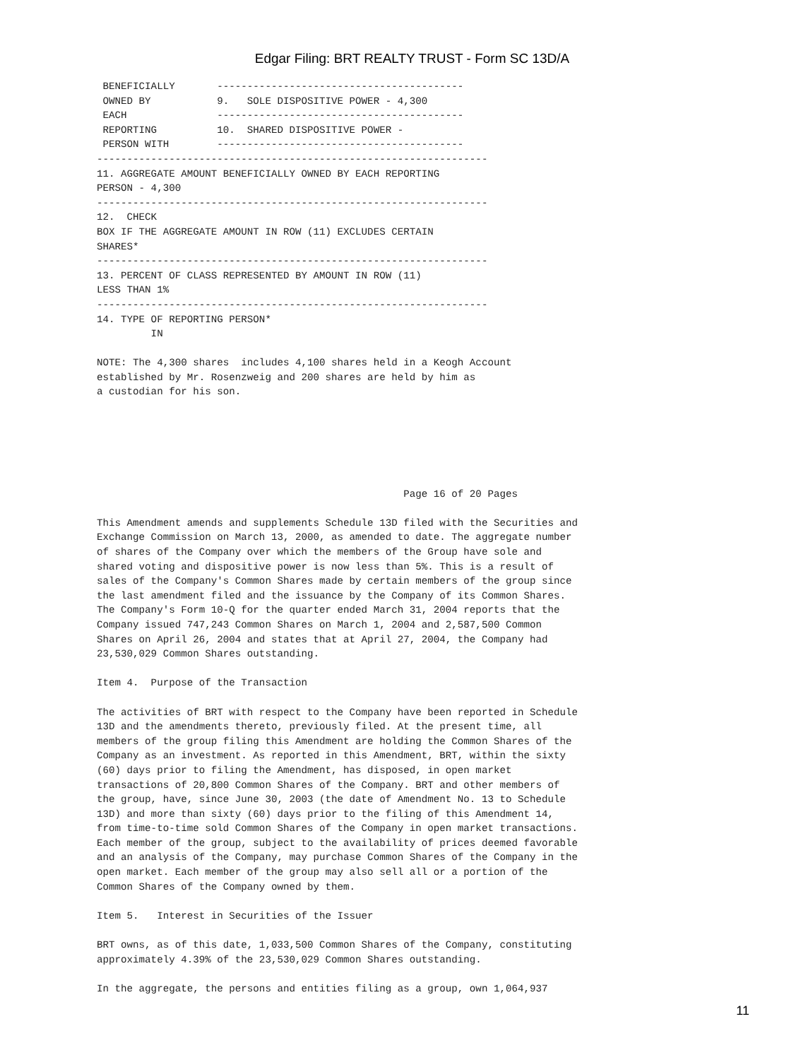Edgar Filing: BRT REALTY TRUST - Form SC 13D/A
 BENEFICIALLY       -----------------------------------------
 OWNED BY           9.   SOLE DISPOSITIVE POWER - 4,300
 EACH               -----------------------------------------
 REPORTING          10.  SHARED DISPOSITIVE POWER -
 PERSON WITH        -----------------------------------------
-----------------------------------------------------------------
11. AGGREGATE AMOUNT BENEFICIALLY OWNED BY EACH REPORTING
PERSON - 4,300
-----------------------------------------------------------------
12.  CHECK
BOX IF THE AGGREGATE AMOUNT IN ROW (11) EXCLUDES CERTAIN
SHARES*
-----------------------------------------------------------------
13. PERCENT OF CLASS REPRESENTED BY AMOUNT IN ROW (11)
LESS THAN 1%
-----------------------------------------------------------------
14. TYPE OF REPORTING PERSON*
         IN

NOTE: The 4,300 shares  includes 4,100 shares held in a Keogh Account
established by Mr. Rosenzweig and 200 shares are held by him as
a custodian for his son.






                                                   Page 16 of 20 Pages

This Amendment amends and supplements Schedule 13D filed with the Securities and
Exchange Commission on March 13, 2000, as amended to date. The aggregate number
of shares of the Company over which the members of the Group have sole and
shared voting and dispositive power is now less than 5%. This is a result of
sales of the Company's Common Shares made by certain members of the group since
the last amendment filed and the issuance by the Company of its Common Shares.
The Company's Form 10-Q for the quarter ended March 31, 2004 reports that the
Company issued 747,243 Common Shares on March 1, 2004 and 2,587,500 Common
Shares on April 26, 2004 and states that at April 27, 2004, the Company had
23,530,029 Common Shares outstanding.

Item 4.  Purpose of the Transaction

The activities of BRT with respect to the Company have been reported in Schedule
13D and the amendments thereto, previously filed. At the present time, all
members of the group filing this Amendment are holding the Common Shares of the
Company as an investment. As reported in this Amendment, BRT, within the sixty
(60) days prior to filing the Amendment, has disposed, in open market
transactions of 20,800 Common Shares of the Company. BRT and other members of
the group, have, since June 30, 2003 (the date of Amendment No. 13 to Schedule
13D) and more than sixty (60) days prior to the filing of this Amendment 14,
from time-to-time sold Common Shares of the Company in open market transactions.
Each member of the group, subject to the availability of prices deemed favorable
and an analysis of the Company, may purchase Common Shares of the Company in the
open market. Each member of the group may also sell all or a portion of the
Common Shares of the Company owned by them.

Item 5.   Interest in Securities of the Issuer

BRT owns, as of this date, 1,033,500 Common Shares of the Company, constituting
approximately 4.39% of the 23,530,029 Common Shares outstanding.

In the aggregate, the persons and entities filing as a group, own 1,064,937
11